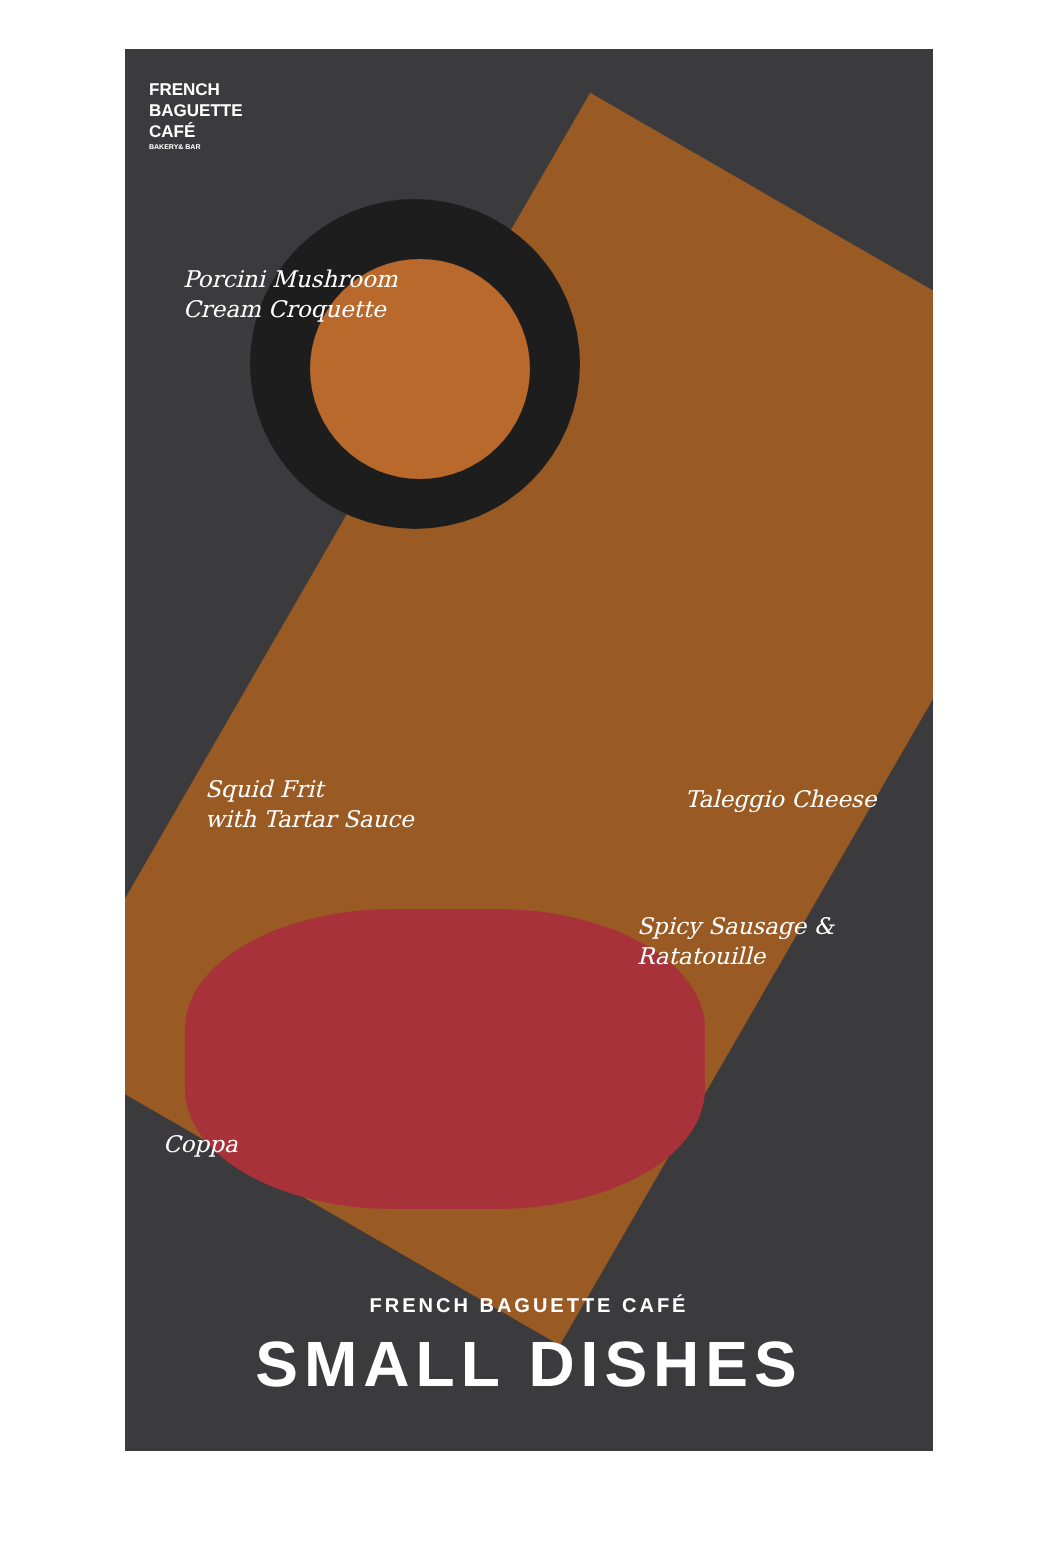FRENCH
BAGUETTE
CAFÉ
BAKERY& BAR
Porcini Mushroom
Cream Croquette
Squid Frit
with Tartar Sauce
Taleggio Cheese
Spicy Sausage &
Ratatouille
Coppa
FRENCH BAGUETTE CAFÉ
SMALL DISHES